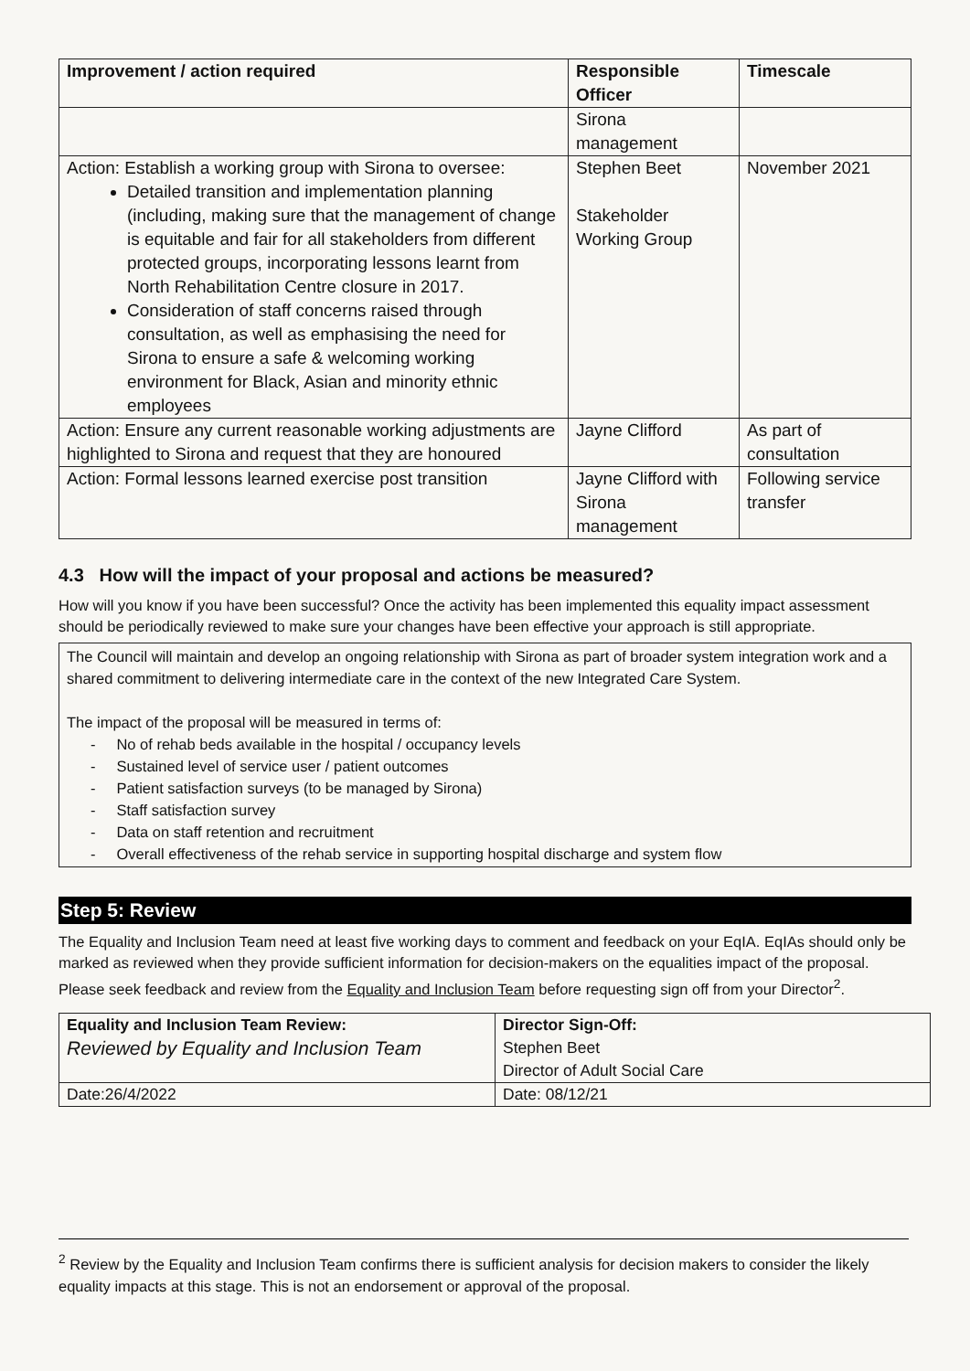| Improvement / action required | Responsible Officer | Timescale |
| --- | --- | --- |
| | Sirona management | |
| Action: Establish a working group with Sirona to oversee: Detailed transition and implementation planning (including, making sure that the management of change is equitable and fair for all stakeholders from different protected groups, incorporating lessons learnt from North Rehabilitation Centre closure in 2017. Consideration of staff concerns raised through consultation, as well as emphasising the need for Sirona to ensure a safe & welcoming working environment for Black, Asian and minority ethnic employees | Stephen Beet Stakeholder Working Group | November 2021 |
| Action: Ensure any current reasonable working adjustments are highlighted to Sirona and request that they are honoured | Jayne Clifford | As part of consultation |
| Action: Formal lessons learned exercise post transition | Jayne Clifford with Sirona management | Following service transfer |
4.3 How will the impact of your proposal and actions be measured?
How will you know if you have been successful? Once the activity has been implemented this equality impact assessment should be periodically reviewed to make sure your changes have been effective your approach is still appropriate.
The Council will maintain and develop an ongoing relationship with Sirona as part of broader system integration work and a shared commitment to delivering intermediate care in the context of the new Integrated Care System.
The impact of the proposal will be measured in terms of:
- No of rehab beds available in the hospital / occupancy levels
- Sustained level of service user / patient outcomes
- Patient satisfaction surveys (to be managed by Sirona)
- Staff satisfaction survey
- Data on staff retention and recruitment
- Overall effectiveness of the rehab service in supporting hospital discharge and system flow
Step 5: Review
The Equality and Inclusion Team need at least five working days to comment and feedback on your EqIA. EqIAs should only be marked as reviewed when they provide sufficient information for decision-makers on the equalities impact of the proposal. Please seek feedback and review from the Equality and Inclusion Team before requesting sign off from your Director<sup>2</sup>.
| Equality and Inclusion Team Review: Reviewed by Equality and Inclusion Team | Director Sign-Off: Stephen Beet Director of Adult Social Care |
| Date:26/4/2022 | Date: 08/12/21 |
<sup>2</sup> Review by the Equality and Inclusion Team confirms there is sufficient analysis for decision makers to consider the likely equality impacts at this stage. This is not an endorsement or approval of the proposal.